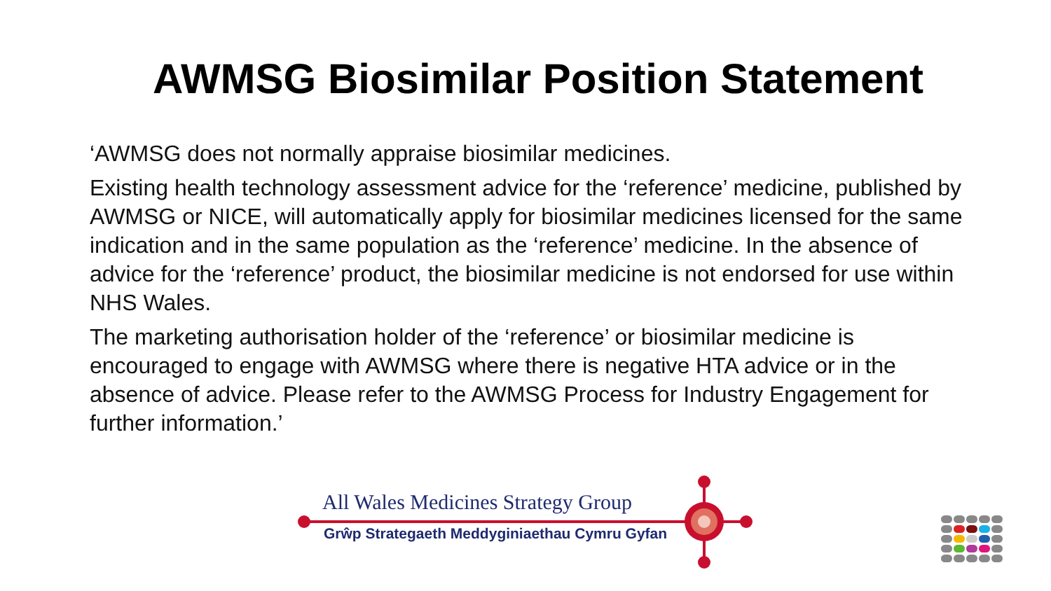AWMSG Biosimilar Position Statement
‘AWMSG does not normally appraise biosimilar medicines.
Existing health technology assessment advice for the ‘reference’ medicine, published by AWMSG or NICE, will automatically apply for biosimilar medicines licensed for the same indication and in the same population as the ‘reference’ medicine. In the absence of advice for the ‘reference’ product, the biosimilar medicine is not endorsed for use within NHS Wales.
The marketing authorisation holder of the ‘reference’ or biosimilar medicine is encouraged to engage with AWMSG where there is negative HTA advice or in the absence of advice. Please refer to the AWMSG Process for Industry Engagement for further information.’
All Wales Medicines Strategy Group
Grŵp Strategaeth Meddyginiaethau Cymru Gyfan